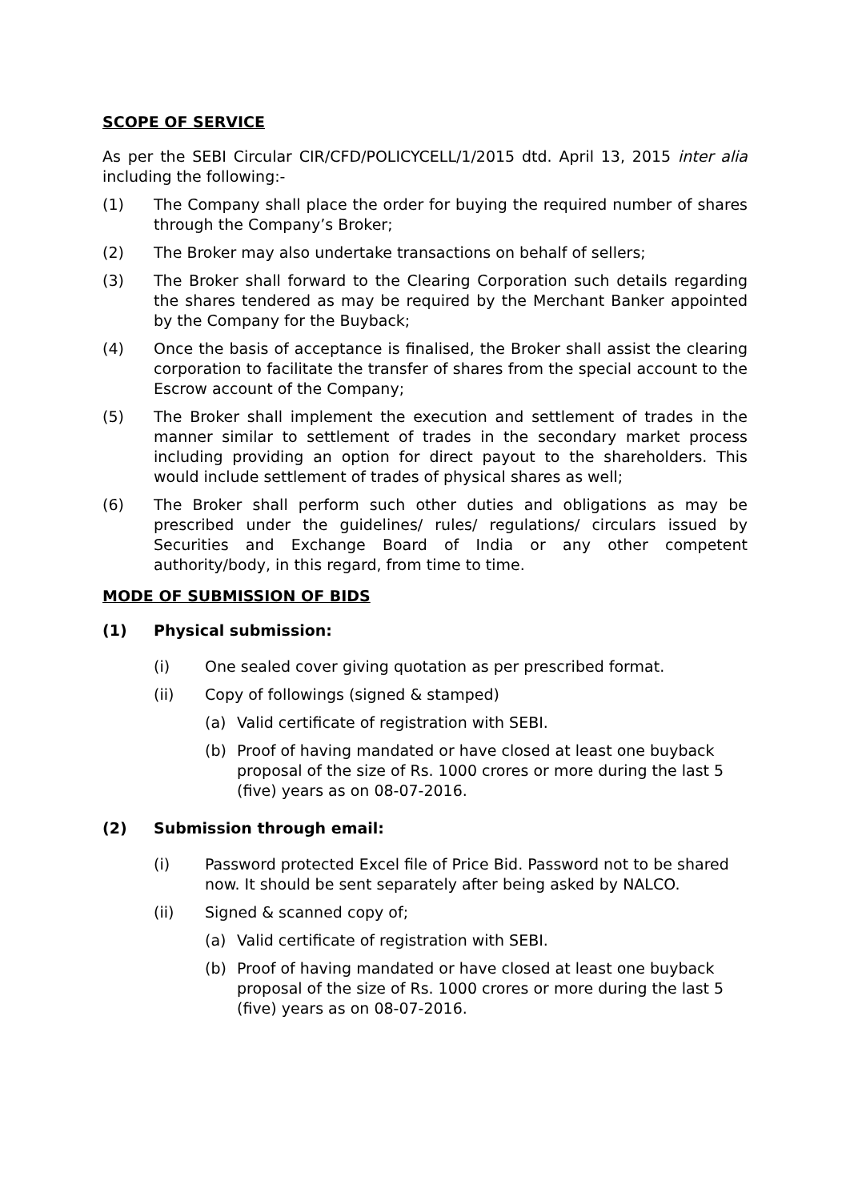SCOPE OF SERVICE
As per the SEBI Circular CIR/CFD/POLICYCELL/1/2015 dtd. April 13, 2015 inter alia including the following:-
(1) The Company shall place the order for buying the required number of shares through the Company’s Broker;
(2) The Broker may also undertake transactions on behalf of sellers;
(3) The Broker shall forward to the Clearing Corporation such details regarding the shares tendered as may be required by the Merchant Banker appointed by the Company for the Buyback;
(4) Once the basis of acceptance is finalised, the Broker shall assist the clearing corporation to facilitate the transfer of shares from the special account to the Escrow account of the Company;
(5) The Broker shall implement the execution and settlement of trades in the manner similar to settlement of trades in the secondary market process including providing an option for direct payout to the shareholders. This would include settlement of trades of physical shares as well;
(6) The Broker shall perform such other duties and obligations as may be prescribed under the guidelines/ rules/ regulations/ circulars issued by Securities and Exchange Board of India or any other competent authority/body, in this regard, from time to time.
MODE OF SUBMISSION OF BIDS
(1) Physical submission:
(i) One sealed cover giving quotation as per prescribed format.
(ii) Copy of followings (signed & stamped)
(a) Valid certificate of registration with SEBI.
(b) Proof of having mandated or have closed at least one buyback proposal of the size of Rs. 1000 crores or more during the last 5 (five) years as on 08-07-2016.
(2) Submission through email:
(i) Password protected Excel file of Price Bid. Password not to be shared now. It should be sent separately after being asked by NALCO.
(ii) Signed & scanned copy of;
(a) Valid certificate of registration with SEBI.
(b) Proof of having mandated or have closed at least one buyback proposal of the size of Rs. 1000 crores or more during the last 5 (five) years as on 08-07-2016.